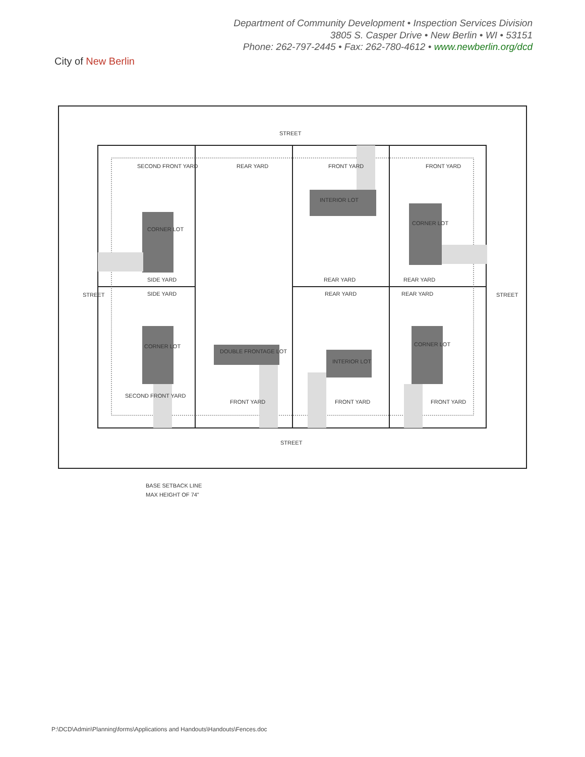City of New Berlin
Department of Community Development • Inspection Services Division
3805 S. Casper Drive • New Berlin • WI • 53151
Phone: 262-797-2445 • Fax: 262-780-4612 • www.newberlin.org/dcd
STREET
STREET
SECOND FRONT YARD
REAR YARD
FRONT YARD
FRONT YARD
CORNER LOT
INTERIOR LOT
CORNER LOT
SIDE YARD
REAR YARD
REAR YARD
SIDE YARD
REAR YARD
REAR YARD
CORNER LOT
DOUBLE FRONTAGE LOT
INTERIOR LOT
CORNER LOT
SECOND FRONT YARD
FRONT YARD
FRONT YARD
FRONT YARD
STREET
STREET
BASE SETBACK LINE
MAX HEIGHT OF 74"
P:\DCD\Admin\Planning\forms\Applications and Handouts\Handouts\Fences.doc